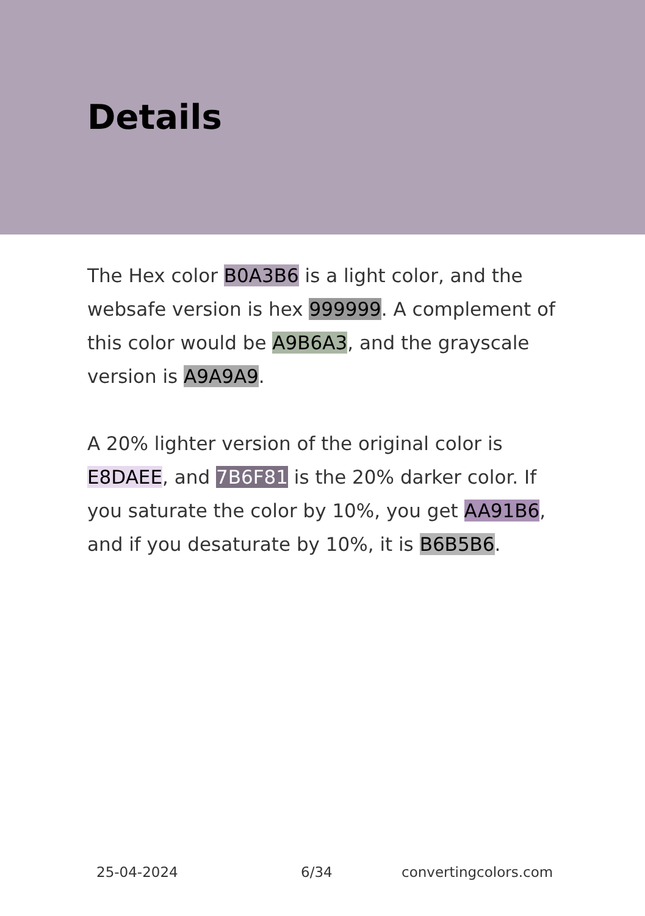Details
The Hex color B0A3B6 is a light color, and the websafe version is hex 999999. A complement of this color would be A9B6A3, and the grayscale version is A9A9A9.
A 20% lighter version of the original color is E8DAEE, and 7B6F81 is the 20% darker color. If you saturate the color by 10%, you get AA91B6, and if you desaturate by 10%, it is B6B5B6.
25-04-2024 6/34 convertingcolors.com